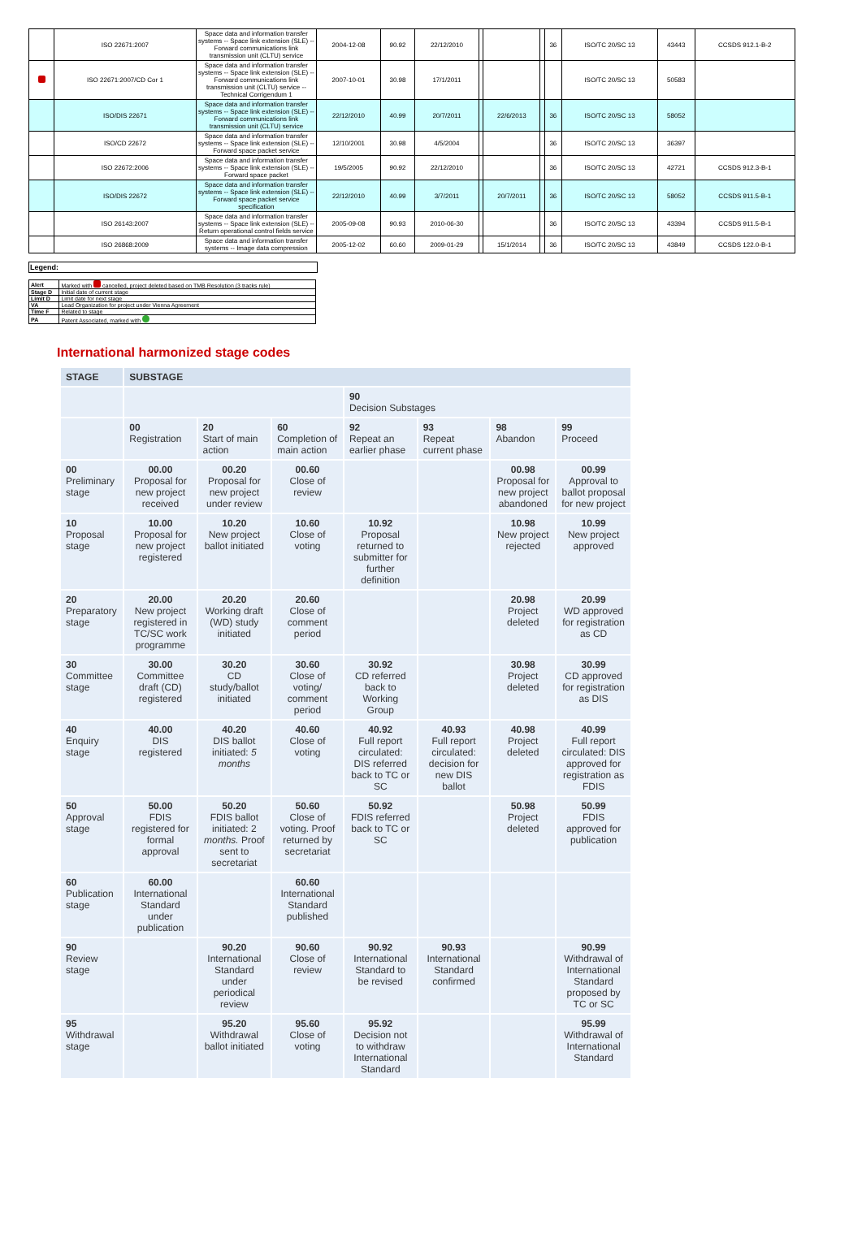| | ISO 22671:2007 | Space data and information transfer systems -- Space link extension (SLE) -- Forward communications link transmission unit (CLTU) service | 2004-12-08 | 90.92 | 22/12/2010 | | | | 36 | ISO/TC 20/SC 13 | 43443 | CCSDS 912.1-B-2 |
| | ISO 22671:2007/CD Cor 1 | Space data and information transfer systems -- Space link extension (SLE) -- Forward communications link transmission unit (CLTU) service -- Technical Corrigendum 1 | 2007-10-01 | 30.98 | 17/1/2011 | | | | | ISO/TC 20/SC 13 | 50583 | |
| | ISO/DIS 22671 | Space data and information transfer systems -- Space link extension (SLE) -- Forward communications link transmission unit (CLTU) service | 22/12/2010 | 40.99 | 20/7/2011 | | 22/6/2013 | | 36 | ISO/TC 20/SC 13 | 58052 | |
| | ISO/CD 22672 | Space data and information transfer systems -- Space link extension (SLE) -- Forward space packet service | 12/10/2001 | 30.98 | 4/5/2004 | | | | 36 | ISO/TC 20/SC 13 | 36397 | |
| | ISO 22672:2006 | Space data and information transfer systems -- Space link extension (SLE) -- Forward space packet | 19/5/2005 | 90.92 | 22/12/2010 | | | | 36 | ISO/TC 20/SC 13 | 42721 | CCSDS 912.3-B-1 |
| | ISO/DIS 22672 | Space data and information transfer systems -- Space link extension (SLE) -- Forward space packet service specification | 22/12/2010 | 40.99 | 3/7/2011 | | 20/7/2011 | | 36 | ISO/TC 20/SC 13 | 58052 | CCSDS 911.5-B-1 |
| | ISO 26143:2007 | Space data and information transfer systems -- Space link extension (SLE) -- Return operational control fields service | 2005-09-08 | 90.93 | 2010-06-30 | | | | 36 | ISO/TC 20/SC 13 | 43394 | CCSDS 911.5-B-1 |
| | ISO 26868:2009 | Space data and information transfer systems -- Image data compression | 2005-12-02 | 60.60 | 2009-01-29 | | 15/1/2014 | | 36 | ISO/TC 20/SC 13 | 43849 | CCSDS 122.0-B-1 |
Legend:
| Alert | Marked with cancelled, project deleted based on TMB Resolution (3 tracks rule) |
| Stage D | Initial date of current stage |
| Limit D | Limit date for next stage |
| VA | Lead Organization for project under Vienna Agreement |
| Time F | Related to stage |
| PA | Patent Associated, marked with |
International harmonized stage codes
| STAGE | SUBSTAGE | | | | | | |
| --- | --- | --- | --- | --- | --- | --- | --- |
| | | | | 90 Decision Substages | | | |
| | 00 Registration | 20 Start of main action | 60 Completion of main action | 92 Repeat an earlier phase | 93 Repeat current phase | 98 Abandon | 99 Proceed |
| 00 Preliminary stage | 00.00 Proposal for new project received | 00.20 Proposal for new project under review | 00.60 Close of review | | | 00.98 Proposal for new project abandoned | 00.99 Approval to ballot proposal for new project |
| 10 Proposal stage | 10.00 Proposal for new project registered | 10.20 New project ballot initiated | 10.60 Close of voting | 10.92 Proposal returned to submitter for further definition | | 10.98 New project rejected | 10.99 New project approved |
| 20 Preparatory stage | 20.00 New project registered in TC/SC work programme | 20.20 Working draft (WD) study initiated | 20.60 Close of comment period | | | 20.98 Project deleted | 20.99 WD approved for registration as CD |
| 30 Committee stage | 30.00 Committee draft (CD) registered | 30.20 CD study/ballot initiated | 30.60 Close of voting/ comment period | 30.92 CD referred back to Working Group | | 30.98 Project deleted | 30.99 CD approved for registration as DIS |
| 40 Enquiry stage | 40.00 DIS registered | 40.20 DIS ballot initiated: 5 months | 40.60 Close of voting | 40.92 Full report circulated: DIS referred back to TC or SC | 40.93 Full report circulated: decision for new DIS ballot | 40.98 Project deleted | 40.99 Full report circulated: DIS approved for registration as FDIS |
| 50 Approval stage | 50.00 FDIS registered for formal approval | 50.20 FDIS ballot initiated: 2 months. Proof sent to secretariat | 50.60 Close of voting. Proof returned by secretariat | 50.92 FDIS referred back to TC or SC | | 50.98 Project deleted | 50.99 FDIS approved for publication |
| 60 Publication stage | 60.00 International Standard under publication | | 60.60 International Standard published | | | | |
| 90 Review stage | | 90.20 International Standard under periodical review | 90.60 Close of review | 90.92 International Standard to be revised | 90.93 International Standard confirmed | | 90.99 Withdrawal of International Standard proposed by TC or SC |
| 95 Withdrawal stage | | 95.20 Withdrawal ballot initiated | 95.60 Close of voting | 95.92 Decision not to withdraw International Standard | | | 95.99 Withdrawal of International Standard |